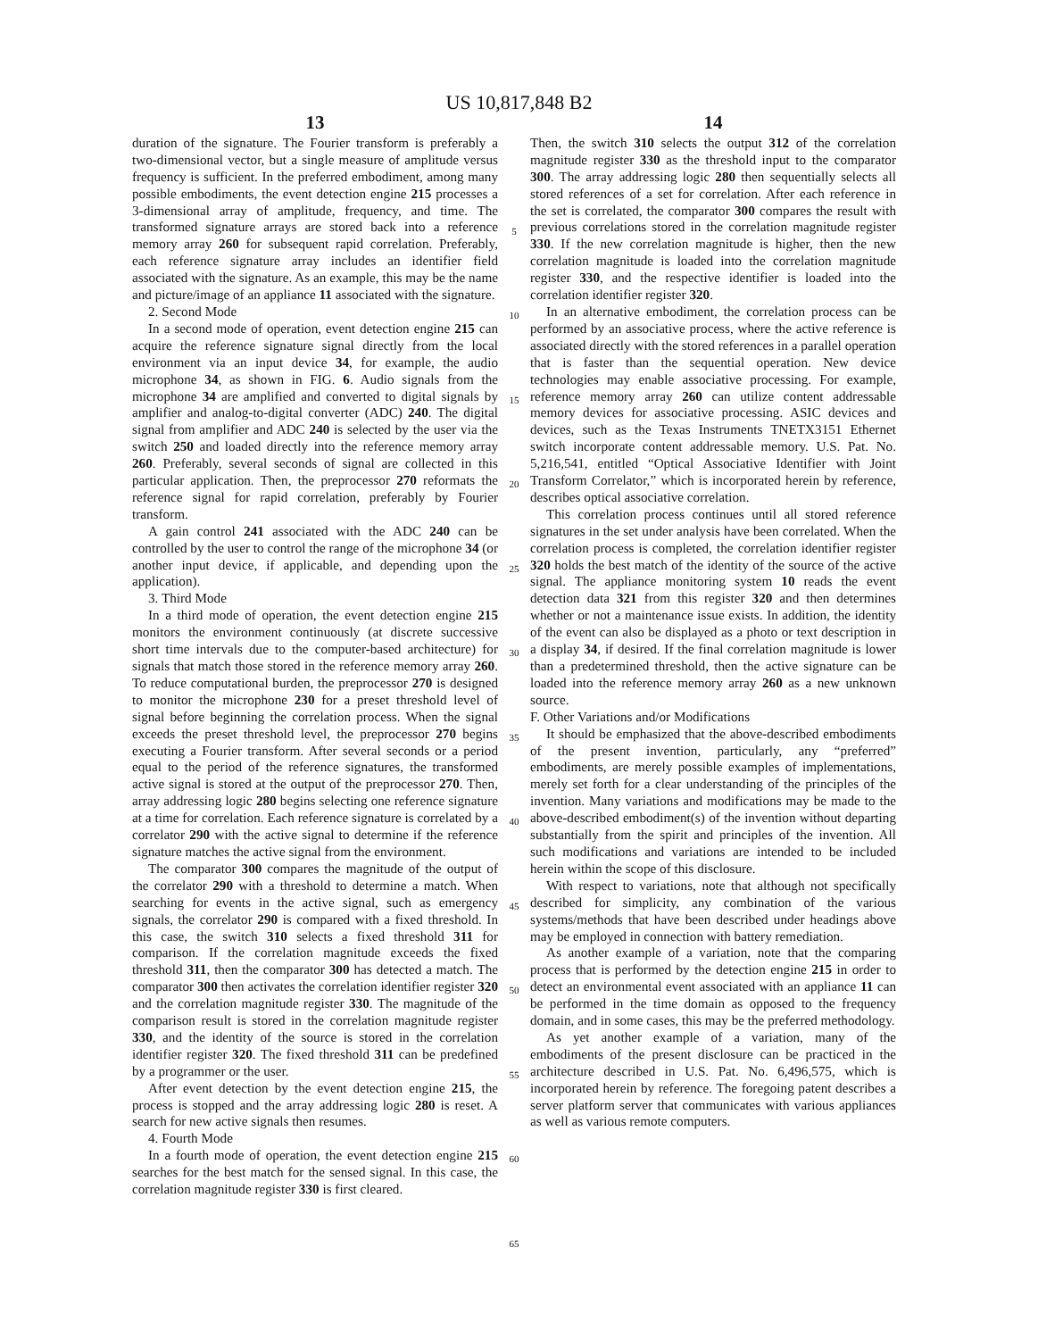US 10,817,848 B2
13
duration of the signature. The Fourier transform is preferably a two-dimensional vector, but a single measure of amplitude versus frequency is sufficient. In the preferred embodiment, among many possible embodiments, the event detection engine 215 processes a 3-dimensional array of amplitude, frequency, and time. The transformed signature arrays are stored back into a reference memory array 260 for subsequent rapid correlation. Preferably, each reference signature array includes an identifier field associated with the signature. As an example, this may be the name and picture/image of an appliance 11 associated with the signature.
2. Second Mode
In a second mode of operation, event detection engine 215 can acquire the reference signature signal directly from the local environment via an input device 34, for example, the audio microphone 34, as shown in FIG. 6. Audio signals from the microphone 34 are amplified and converted to digital signals by amplifier and analog-to-digital converter (ADC) 240. The digital signal from amplifier and ADC 240 is selected by the user via the switch 250 and loaded directly into the reference memory array 260. Preferably, several seconds of signal are collected in this particular application. Then, the preprocessor 270 reformats the reference signal for rapid correlation, preferably by Fourier transform.
A gain control 241 associated with the ADC 240 can be controlled by the user to control the range of the microphone 34 (or another input device, if applicable, and depending upon the application).
3. Third Mode
In a third mode of operation, the event detection engine 215 monitors the environment continuously (at discrete successive short time intervals due to the computer-based architecture) for signals that match those stored in the reference memory array 260. To reduce computational burden, the preprocessor 270 is designed to monitor the microphone 230 for a preset threshold level of signal before beginning the correlation process. When the signal exceeds the preset threshold level, the preprocessor 270 begins executing a Fourier transform. After several seconds or a period equal to the period of the reference signatures, the transformed active signal is stored at the output of the preprocessor 270. Then, array addressing logic 280 begins selecting one reference signature at a time for correlation. Each reference signature is correlated by a correlator 290 with the active signal to determine if the reference signature matches the active signal from the environment.
The comparator 300 compares the magnitude of the output of the correlator 290 with a threshold to determine a match. When searching for events in the active signal, such as emergency signals, the correlator 290 is compared with a fixed threshold. In this case, the switch 310 selects a fixed threshold 311 for comparison. If the correlation magnitude exceeds the fixed threshold 311, then the comparator 300 has detected a match. The comparator 300 then activates the correlation identifier register 320 and the correlation magnitude register 330. The magnitude of the comparison result is stored in the correlation magnitude register 330, and the identity of the source is stored in the correlation identifier register 320. The fixed threshold 311 can be predefined by a programmer or the user.
After event detection by the event detection engine 215, the process is stopped and the array addressing logic 280 is reset. A search for new active signals then resumes.
4. Fourth Mode
In a fourth mode of operation, the event detection engine 215 searches for the best match for the sensed signal. In this case, the correlation magnitude register 330 is first cleared.
5
10
15
20
25
30
35
40
45
50
55
60
65
14
Then, the switch 310 selects the output 312 of the correlation magnitude register 330 as the threshold input to the comparator 300. The array addressing logic 280 then sequentially selects all stored references of a set for correlation. After each reference in the set is correlated, the comparator 300 compares the result with previous correlations stored in the correlation magnitude register 330. If the new correlation magnitude is higher, then the new correlation magnitude is loaded into the correlation magnitude register 330, and the respective identifier is loaded into the correlation identifier register 320.
In an alternative embodiment, the correlation process can be performed by an associative process, where the active reference is associated directly with the stored references in a parallel operation that is faster than the sequential operation. New device technologies may enable associative processing. For example, reference memory array 260 can utilize content addressable memory devices for associative processing. ASIC devices and devices, such as the Texas Instruments TNETX3151 Ethernet switch incorporate content addressable memory. U.S. Pat. No. 5,216,541, entitled “Optical Associative Identifier with Joint Transform Correlator,” which is incorporated herein by reference, describes optical associative correlation.
This correlation process continues until all stored reference signatures in the set under analysis have been correlated. When the correlation process is completed, the correlation identifier register 320 holds the best match of the identity of the source of the active signal. The appliance monitoring system 10 reads the event detection data 321 from this register 320 and then determines whether or not a maintenance issue exists. In addition, the identity of the event can also be displayed as a photo or text description in a display 34, if desired. If the final correlation magnitude is lower than a predetermined threshold, then the active signature can be loaded into the reference memory array 260 as a new unknown source.
F. Other Variations and/or Modifications
It should be emphasized that the above-described embodiments of the present invention, particularly, any “preferred” embodiments, are merely possible examples of implementations, merely set forth for a clear understanding of the principles of the invention. Many variations and modifications may be made to the above-described embodiment(s) of the invention without departing substantially from the spirit and principles of the invention. All such modifications and variations are intended to be included herein within the scope of this disclosure.
With respect to variations, note that although not specifically described for simplicity, any combination of the various systems/methods that have been described under headings above may be employed in connection with battery remediation.
As another example of a variation, note that the comparing process that is performed by the detection engine 215 in order to detect an environmental event associated with an appliance 11 can be performed in the time domain as opposed to the frequency domain, and in some cases, this may be the preferred methodology.
As yet another example of a variation, many of the embodiments of the present disclosure can be practiced in the architecture described in U.S. Pat. No. 6,496,575, which is incorporated herein by reference. The foregoing patent describes a server platform server that communicates with various appliances as well as various remote computers.